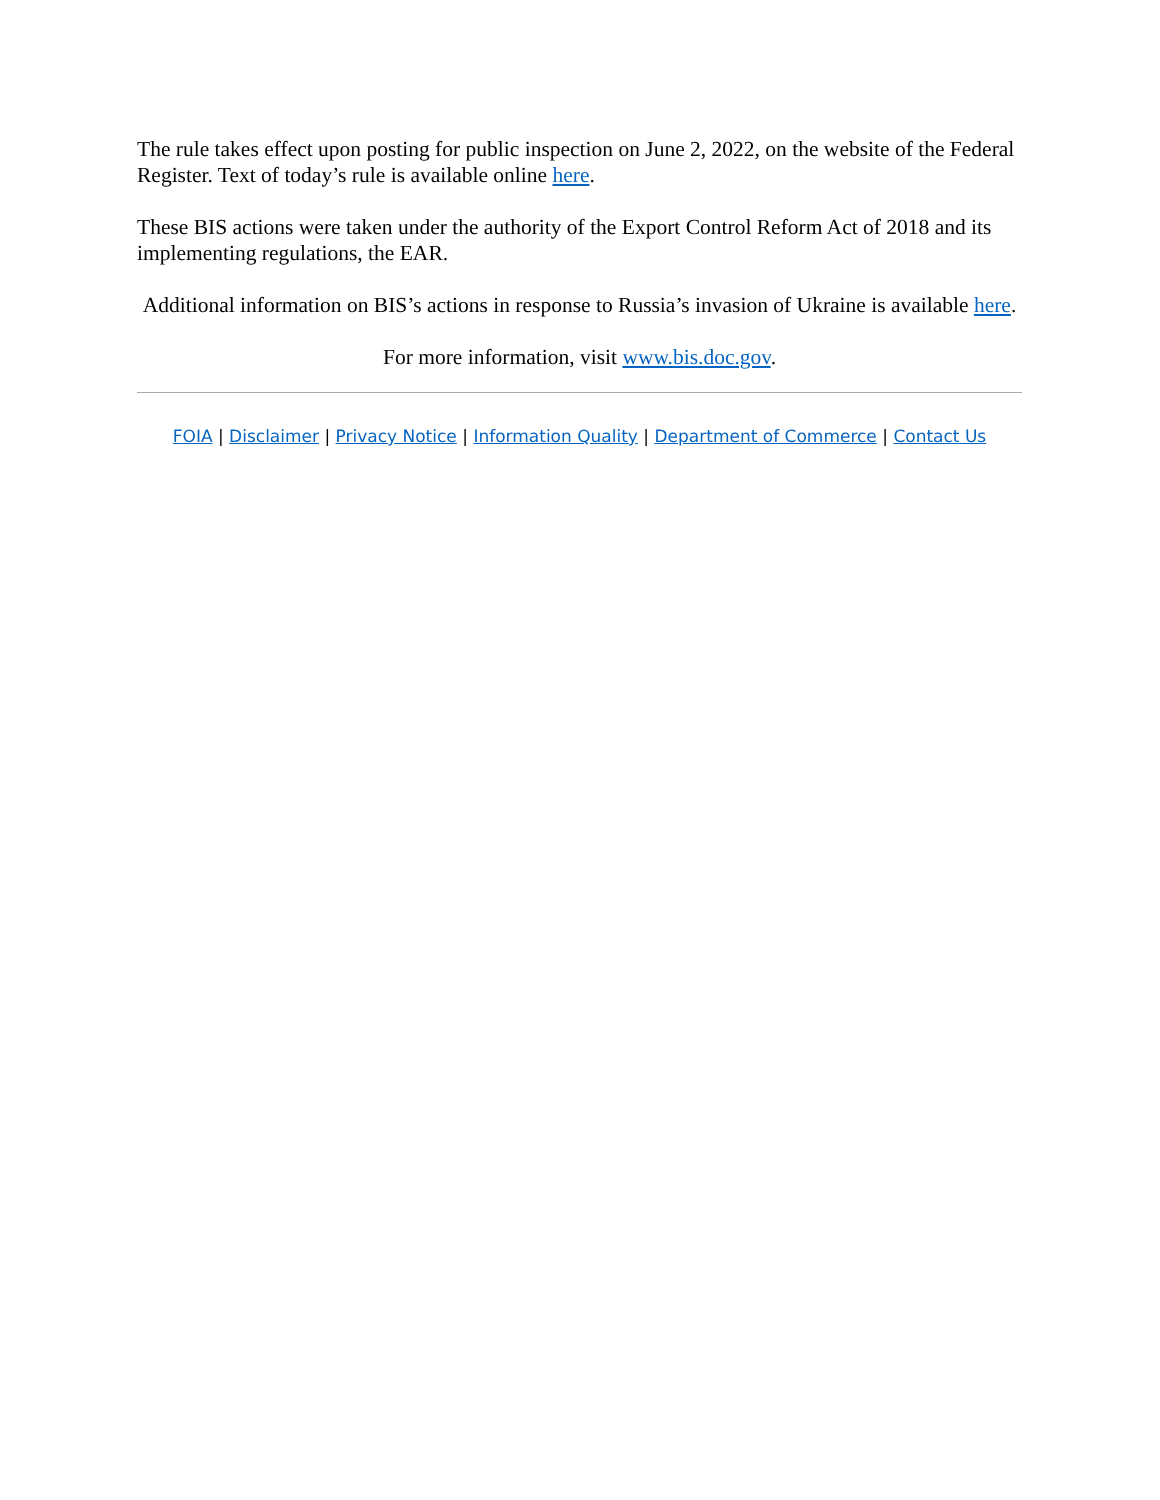The rule takes effect upon posting for public inspection on June 2, 2022, on the website of the Federal Register. Text of today’s rule is available online here.
These BIS actions were taken under the authority of the Export Control Reform Act of 2018 and its implementing regulations, the EAR.
Additional information on BIS’s actions in response to Russia’s invasion of Ukraine is available here.
For more information, visit www.bis.doc.gov.
FOIA | Disclaimer | Privacy Notice | Information Quality | Department of Commerce | Contact Us